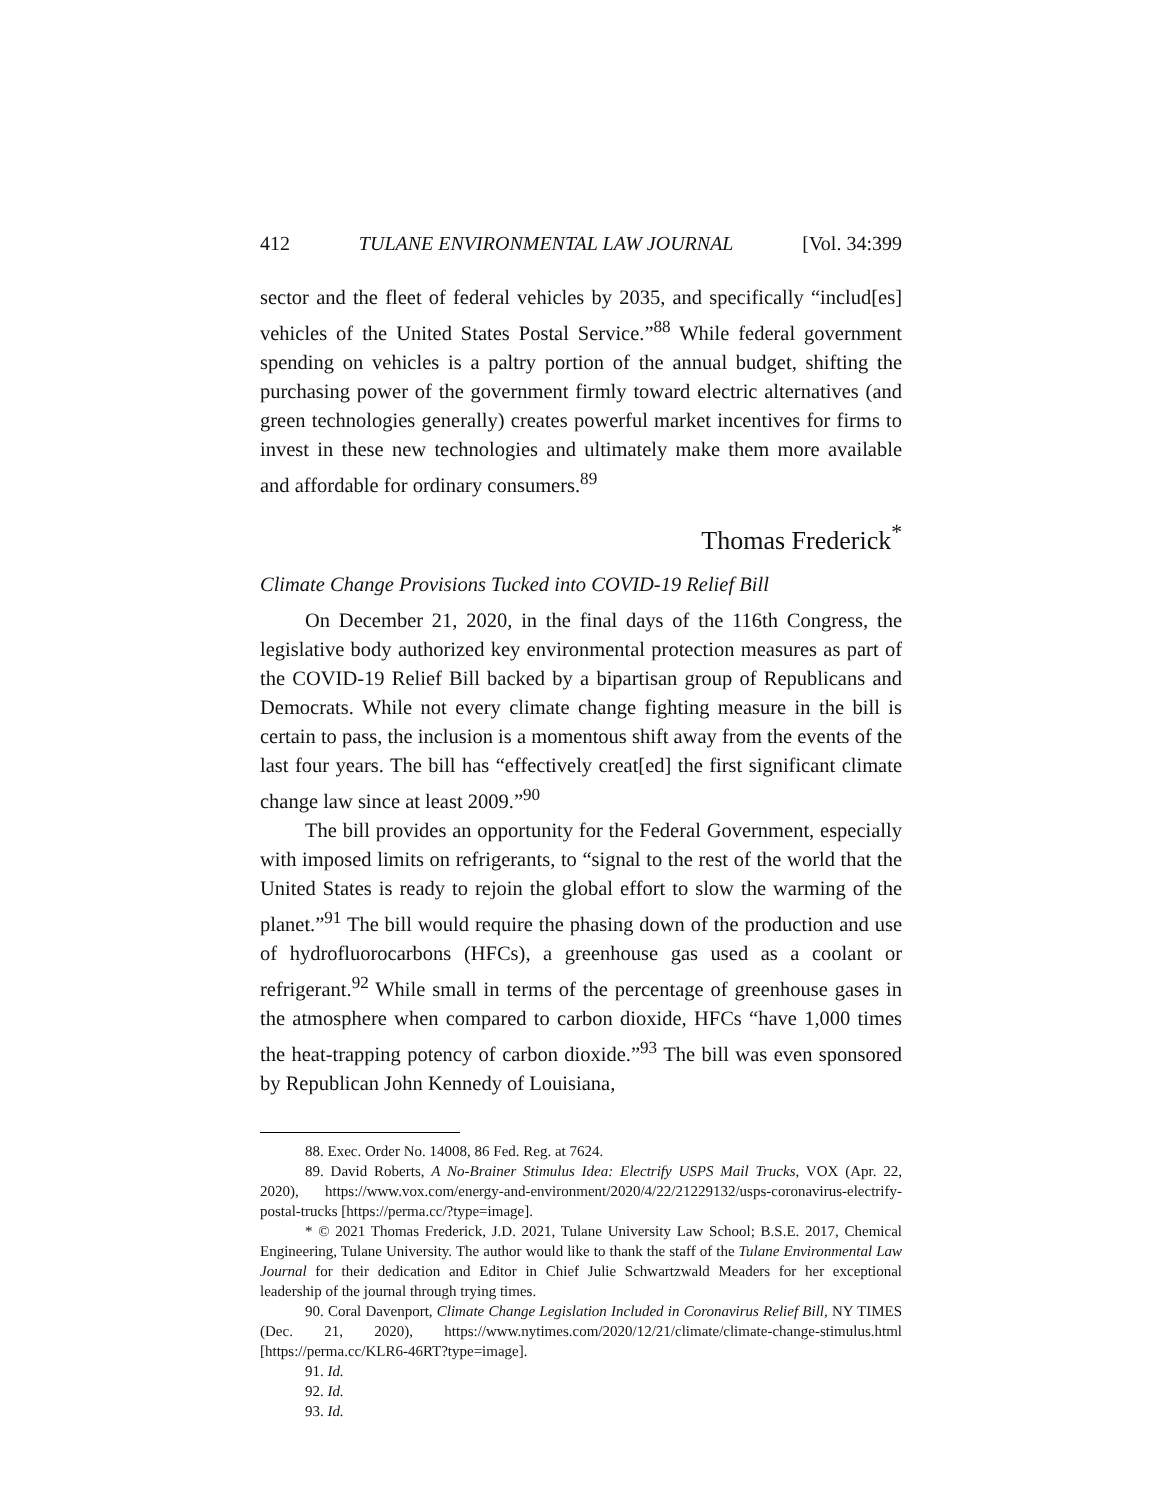412 TULANE ENVIRONMENTAL LAW JOURNAL [Vol. 34:399
sector and the fleet of federal vehicles by 2035, and specifically “includ[es] vehicles of the United States Postal Service.”<sup>88</sup> While federal government spending on vehicles is a paltry portion of the annual budget, shifting the purchasing power of the government firmly toward electric alternatives (and green technologies generally) creates powerful market incentives for firms to invest in these new technologies and ultimately make them more available and affordable for ordinary consumers.<sup>89</sup>
Thomas Frederick<sup>*</sup>
Climate Change Provisions Tucked into COVID-19 Relief Bill
On December 21, 2020, in the final days of the 116th Congress, the legislative body authorized key environmental protection measures as part of the COVID-19 Relief Bill backed by a bipartisan group of Republicans and Democrats. While not every climate change fighting measure in the bill is certain to pass, the inclusion is a momentous shift away from the events of the last four years. The bill has “effectively creat[ed] the first significant climate change law since at least 2009.”<sup>90</sup>
The bill provides an opportunity for the Federal Government, especially with imposed limits on refrigerants, to “signal to the rest of the world that the United States is ready to rejoin the global effort to slow the warming of the planet.”<sup>91</sup> The bill would require the phasing down of the production and use of hydrofluorocarbons (HFCs), a greenhouse gas used as a coolant or refrigerant.<sup>92</sup> While small in terms of the percentage of greenhouse gases in the atmosphere when compared to carbon dioxide, HFCs “have 1,000 times the heat-trapping potency of carbon dioxide.”<sup>93</sup> The bill was even sponsored by Republican John Kennedy of Louisiana,
88. Exec. Order No. 14008, 86 Fed. Reg. at 7624.
89. David Roberts, A No-Brainer Stimulus Idea: Electrify USPS Mail Trucks, VOX (Apr. 22, 2020), https://www.vox.com/energy-and-environment/2020/4/22/21229132/usps-coronavirus-electrify-postal-trucks [https://perma.cc/?type=image].
* © 2021 Thomas Frederick, J.D. 2021, Tulane University Law School; B.S.E. 2017, Chemical Engineering, Tulane University. The author would like to thank the staff of the Tulane Environmental Law Journal for their dedication and Editor in Chief Julie Schwartzwald Meaders for her exceptional leadership of the journal through trying times.
90. Coral Davenport, Climate Change Legislation Included in Coronavirus Relief Bill, NY TIMES (Dec. 21, 2020), https://www.nytimes.com/2020/12/21/climate/climate-change-stimulus.html [https://perma.cc/KLR6-46RT?type=image].
91. Id.
92. Id.
93. Id.